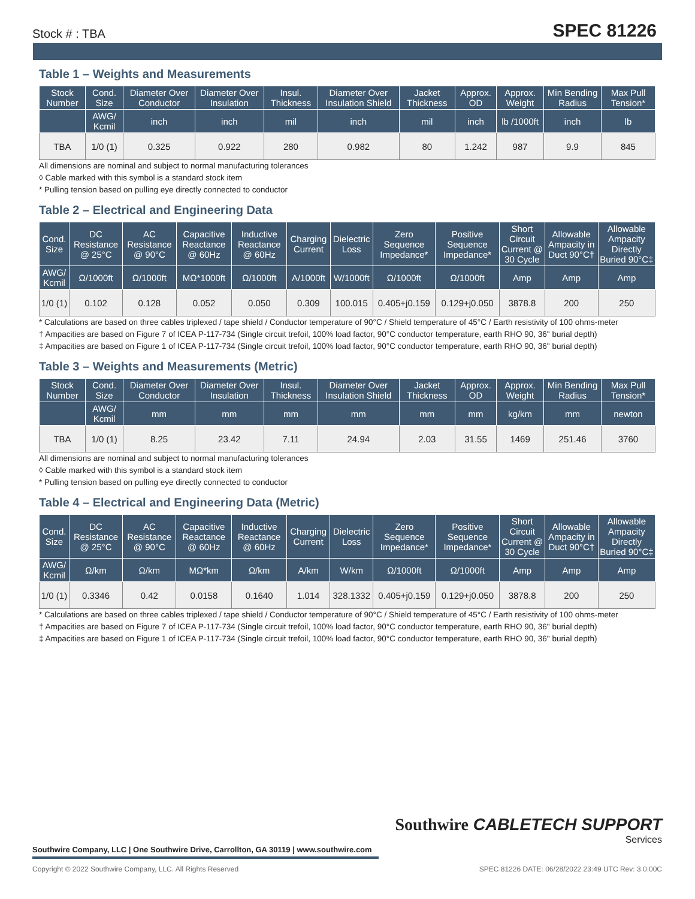Stock # : TBA SPEC 81226
Table 1 – Weights and Measurements
| Stock Number | Cond. Size | Diameter Over Conductor | Diameter Over Insulation | Insul. Thickness | Diameter Over Insulation Shield | Jacket Thickness | Approx. OD | Approx. Weight | Min Bending Radius | Max Pull Tension* |
| --- | --- | --- | --- | --- | --- | --- | --- | --- | --- | --- |
| | AWG/ Kcmil | inch | inch | mil | inch | mil | inch | lb /1000ft | inch | lb |
| TBA | 1/0 (1) | 0.325 | 0.922 | 280 | 0.982 | 80 | 1.242 | 987 | 9.9 | 845 |
All dimensions are nominal and subject to normal manufacturing tolerances
◊ Cable marked with this symbol is a standard stock item
* Pulling tension based on pulling eye directly connected to conductor
Table 2 – Electrical and Engineering Data
| Cond. Size | DC Resistance @ 25°C | AC Resistance @ 90°C | Capacitive Reactance @ 60Hz | Inductive Reactance @ 60Hz | Charging Current | Dielectric Loss | Zero Sequence Impedance* | Positive Sequence Impedance* | Short Circuit Current @ 30 Cycle | Allowable Ampacity in Duct 90°C† | Allowable Ampacity Directly Buried 90°C‡ |
| --- | --- | --- | --- | --- | --- | --- | --- | --- | --- | --- | --- |
| AWG/ Kcmil | Ω/1000ft | Ω/1000ft | MΩ*1000ft | Ω/1000ft | A/1000ft | W/1000ft | Ω/1000ft | Ω/1000ft | Amp | Amp | Amp |
| 1/0 (1) | 0.102 | 0.128 | 0.052 | 0.050 | 0.309 | 100.015 | 0.405+j0.159 | 0.129+j0.050 | 3878.8 | 200 | 250 |
* Calculations are based on three cables triplexed / tape shield / Conductor temperature of 90°C / Shield temperature of 45°C / Earth resistivity of 100 ohms-meter
† Ampacities are based on Figure 7 of ICEA P-117-734 (Single circuit trefoil, 100% load factor, 90°C conductor temperature, earth RHO 90, 36" burial depth)
‡ Ampacities are based on Figure 1 of ICEA P-117-734 (Single circuit trefoil, 100% load factor, 90°C conductor temperature, earth RHO 90, 36" burial depth)
Table 3 – Weights and Measurements (Metric)
| Stock Number | Cond. Size | Diameter Over Conductor | Diameter Over Insulation | Insul. Thickness | Diameter Over Insulation Shield | Jacket Thickness | Approx. OD | Approx. Weight | Min Bending Radius | Max Pull Tension* |
| --- | --- | --- | --- | --- | --- | --- | --- | --- | --- | --- |
| | AWG/ Kcmil | mm | mm | mm | mm | mm | mm | kg/km | mm | newton |
| TBA | 1/0 (1) | 8.25 | 23.42 | 7.11 | 24.94 | 2.03 | 31.55 | 1469 | 251.46 | 3760 |
All dimensions are nominal and subject to normal manufacturing tolerances
◊ Cable marked with this symbol is a standard stock item
* Pulling tension based on pulling eye directly connected to conductor
Table 4 – Electrical and Engineering Data (Metric)
| Cond. Size | DC Resistance @ 25°C | AC Resistance @ 90°C | Capacitive Reactance @ 60Hz | Inductive Reactance @ 60Hz | Charging Current | Dielectric Loss | Zero Sequence Impedance* | Positive Sequence Impedance* | Short Circuit Current @ 30 Cycle | Allowable Ampacity in Duct 90°C† | Allowable Ampacity Directly Buried 90°C‡ |
| --- | --- | --- | --- | --- | --- | --- | --- | --- | --- | --- | --- |
| AWG/ Kcmil | Ω/km | Ω/km | MΩ*km | Ω/km | A/km | W/km | Ω/1000ft | Ω/1000ft | Amp | Amp | Amp |
| 1/0 (1) | 0.3346 | 0.42 | 0.0158 | 0.1640 | 1.014 | 328.1332 | 0.405+j0.159 | 0.129+j0.050 | 3878.8 | 200 | 250 |
* Calculations are based on three cables triplexed / tape shield / Conductor temperature of 90°C / Shield temperature of 45°C / Earth resistivity of 100 ohms-meter
† Ampacities are based on Figure 7 of ICEA P-117-734 (Single circuit trefoil, 100% load factor, 90°C conductor temperature, earth RHO 90, 36" burial depth)
‡ Ampacities are based on Figure 1 of ICEA P-117-734 (Single circuit trefoil, 100% load factor, 90°C conductor temperature, earth RHO 90, 36" burial depth)
Southwire CABLETECH SUPPORT
Services
Southwire Company, LLC | One Southwire Drive, Carrollton, GA 30119 | www.southwire.com
Copyright © 2022 Southwire Company, LLC. All Rights Reserved SPEC 81226 DATE: 06/28/2022 23:49 UTC Rev: 3.0.00C